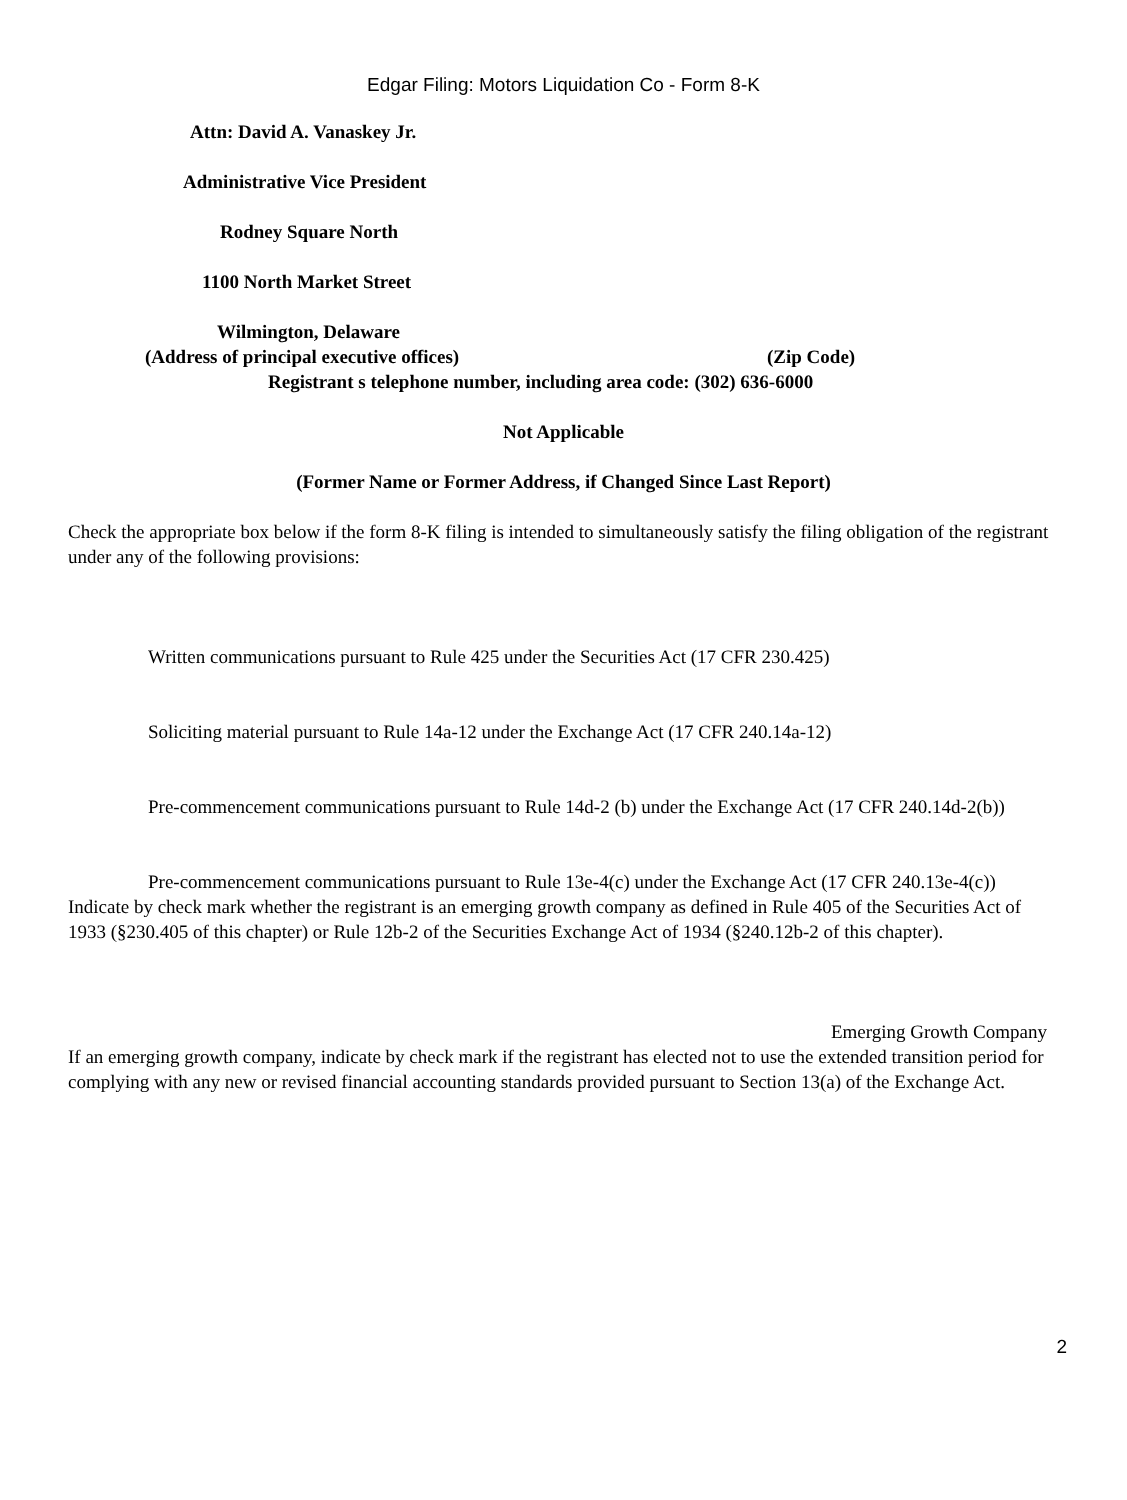Edgar Filing: Motors Liquidation Co - Form 8-K
Attn: David A. Vanaskey Jr.
Administrative Vice President
Rodney Square North
1100 North Market Street
Wilmington, Delaware
(Address of principal executive offices) (Zip Code)
Registrant s telephone number, including area code: (302) 636-6000
Not Applicable
(Former Name or Former Address, if Changed Since Last Report)
Check the appropriate box below if the form 8-K filing is intended to simultaneously satisfy the filing obligation of the registrant under any of the following provisions:
Written communications pursuant to Rule 425 under the Securities Act (17 CFR 230.425)
Soliciting material pursuant to Rule 14a-12 under the Exchange Act (17 CFR 240.14a-12)
Pre-commencement communications pursuant to Rule 14d-2 (b) under the Exchange Act (17 CFR 240.14d-2(b))
Pre-commencement communications pursuant to Rule 13e-4(c) under the Exchange Act (17 CFR 240.13e-4(c))
Indicate by check mark whether the registrant is an emerging growth company as defined in Rule 405 of the Securities Act of 1933 (§230.405 of this chapter) or Rule 12b-2 of the Securities Exchange Act of 1934 (§240.12b-2 of this chapter).
Emerging Growth Company
If an emerging growth company, indicate by check mark if the registrant has elected not to use the extended transition period for complying with any new or revised financial accounting standards provided pursuant to Section 13(a) of the Exchange Act.
2